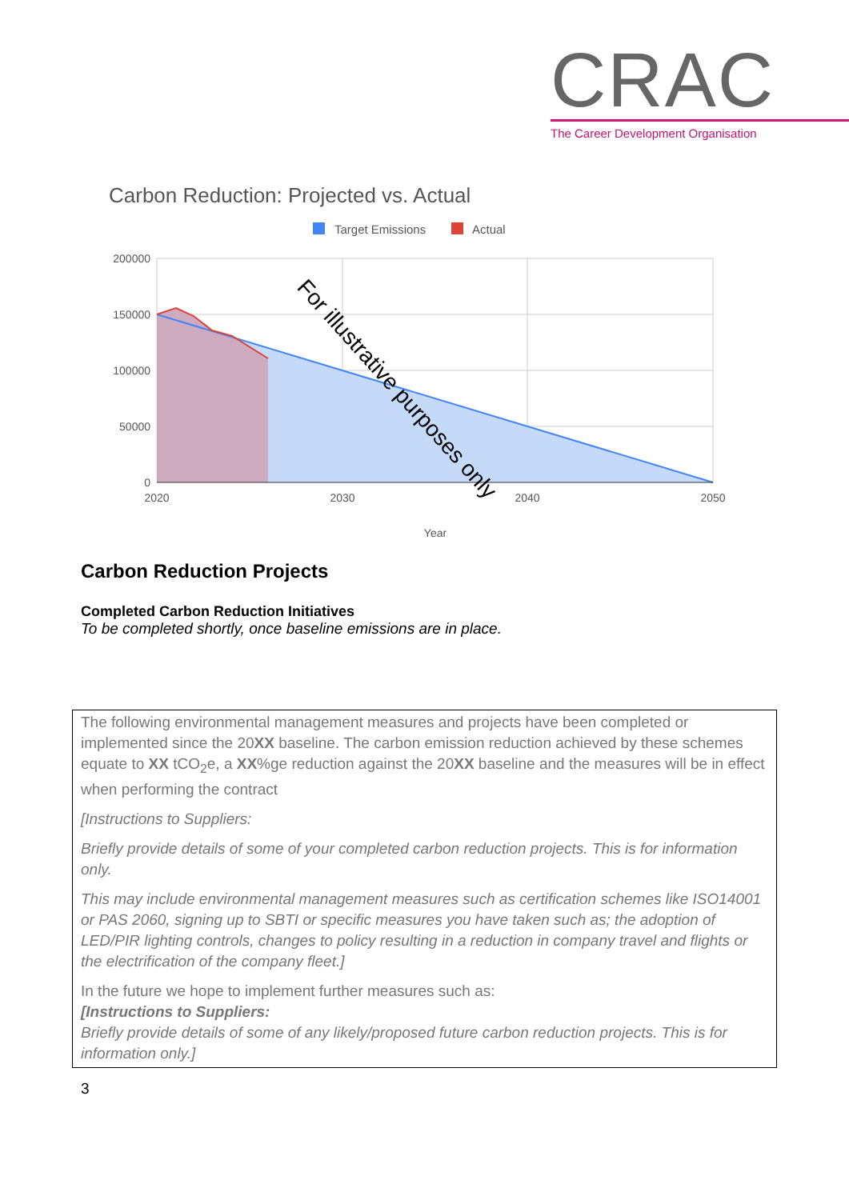CRAC
The Career Development Organisation
Carbon Reduction: Projected vs. Actual
Target Emissions
Actual
200000
150000
100000
50000
0
2020
2030
2040
2050
Year
For illustrative purposes only
Carbon Reduction Projects
Completed Carbon Reduction Initiatives
To be completed shortly, once baseline emissions are in place.
The following environmental management measures and projects have been completed or implemented since the 20XX baseline. The carbon emission reduction achieved by these schemes equate to XX tCO<sub>2</sub>e, a XX%ge reduction against the 20XX baseline and the measures will be in effect when performing the contract
[Instructions to Suppliers:
Briefly provide details of some of your completed carbon reduction projects. This is for information only.
This may include environmental management measures such as certification schemes like ISO14001 or PAS 2060, signing up to SBTI or specific measures you have taken such as; the adoption of LED/PIR lighting controls, changes to policy resulting in a reduction in company travel and flights or the electrification of the company fleet.]
In the future we hope to implement further measures such as:
[Instructions to Suppliers:
Briefly provide details of some of any likely/proposed future carbon reduction projects. This is for information only.]
3